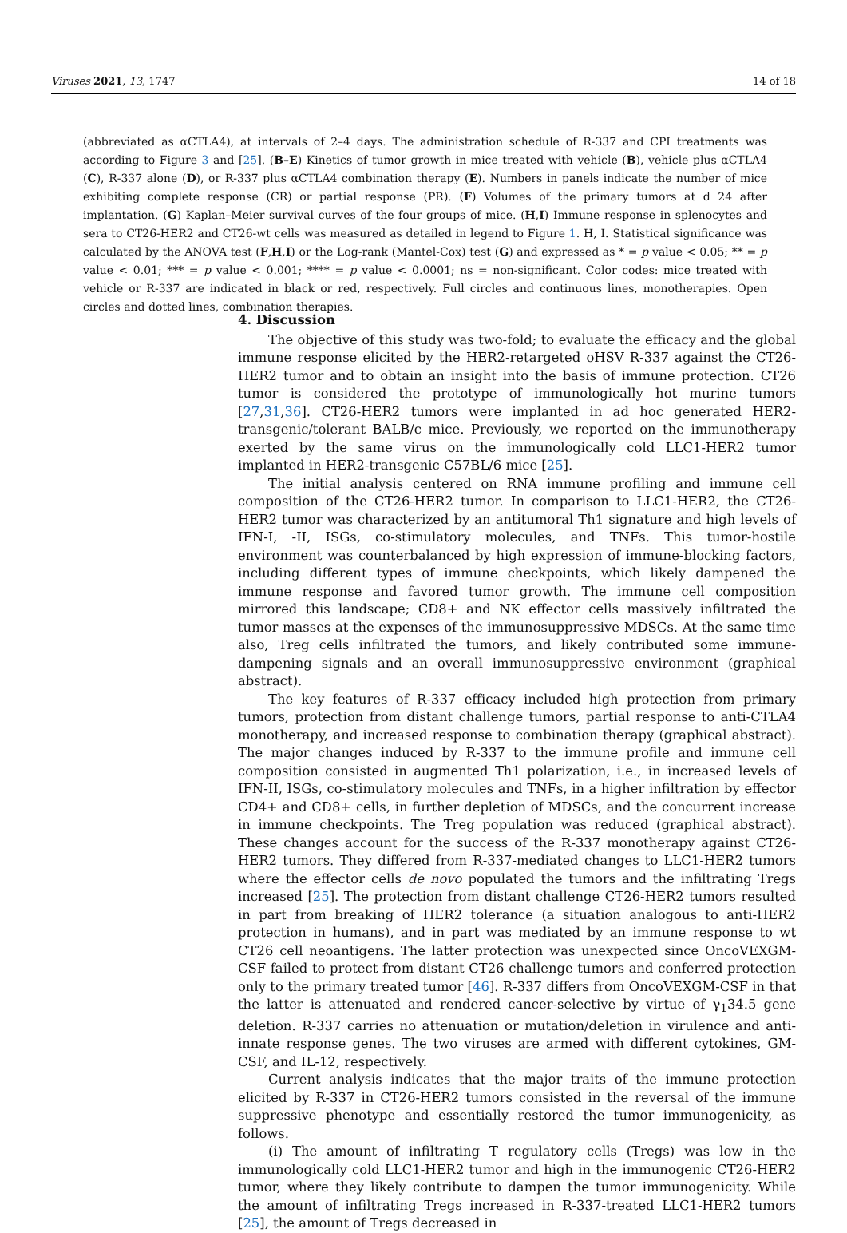Viruses 2021, 13, 1747 14 of 18
(abbreviated as αCTLA4), at intervals of 2–4 days. The administration schedule of R-337 and CPI treatments was according to Figure 3 and [25]. (B–E) Kinetics of tumor growth in mice treated with vehicle (B), vehicle plus αCTLA4 (C), R-337 alone (D), or R-337 plus αCTLA4 combination therapy (E). Numbers in panels indicate the number of mice exhibiting complete response (CR) or partial response (PR). (F) Volumes of the primary tumors at d 24 after implantation. (G) Kaplan–Meier survival curves of the four groups of mice. (H,I) Immune response in splenocytes and sera to CT26-HER2 and CT26-wt cells was measured as detailed in legend to Figure 1. H, I. Statistical significance was calculated by the ANOVA test (F,H,I) or the Log-rank (Mantel-Cox) test (G) and expressed as * = p value < 0.05; ** = p value < 0.01; *** = p value < 0.001; **** = p value < 0.0001; ns = non-significant. Color codes: mice treated with vehicle or R-337 are indicated in black or red, respectively. Full circles and continuous lines, monotherapies. Open circles and dotted lines, combination therapies.
4. Discussion
The objective of this study was two-fold; to evaluate the efficacy and the global immune response elicited by the HER2-retargeted oHSV R-337 against the CT26-HER2 tumor and to obtain an insight into the basis of immune protection. CT26 tumor is considered the prototype of immunologically hot murine tumors [27,31,36]. CT26-HER2 tumors were implanted in ad hoc generated HER2-transgenic/tolerant BALB/c mice. Previously, we reported on the immunotherapy exerted by the same virus on the immunologically cold LLC1-HER2 tumor implanted in HER2-transgenic C57BL/6 mice [25].
The initial analysis centered on RNA immune profiling and immune cell composition of the CT26-HER2 tumor. In comparison to LLC1-HER2, the CT26-HER2 tumor was characterized by an antitumoral Th1 signature and high levels of IFN-I, -II, ISGs, co-stimulatory molecules, and TNFs. This tumor-hostile environment was counterbalanced by high expression of immune-blocking factors, including different types of immune checkpoints, which likely dampened the immune response and favored tumor growth. The immune cell composition mirrored this landscape; CD8+ and NK effector cells massively infiltrated the tumor masses at the expenses of the immunosuppressive MDSCs. At the same time also, Treg cells infiltrated the tumors, and likely contributed some immune-dampening signals and an overall immunosuppressive environment (graphical abstract).
The key features of R-337 efficacy included high protection from primary tumors, protection from distant challenge tumors, partial response to anti-CTLA4 monotherapy, and increased response to combination therapy (graphical abstract). The major changes induced by R-337 to the immune profile and immune cell composition consisted in augmented Th1 polarization, i.e., in increased levels of IFN-II, ISGs, co-stimulatory molecules and TNFs, in a higher infiltration by effector CD4+ and CD8+ cells, in further depletion of MDSCs, and the concurrent increase in immune checkpoints. The Treg population was reduced (graphical abstract). These changes account for the success of the R-337 monotherapy against CT26-HER2 tumors. They differed from R-337-mediated changes to LLC1-HER2 tumors where the effector cells de novo populated the tumors and the infiltrating Tregs increased [25]. The protection from distant challenge CT26-HER2 tumors resulted in part from breaking of HER2 tolerance (a situation analogous to anti-HER2 protection in humans), and in part was mediated by an immune response to wt CT26 cell neoantigens. The latter protection was unexpected since OncoVEXGM-CSF failed to protect from distant CT26 challenge tumors and conferred protection only to the primary treated tumor [46]. R-337 differs from OncoVEXGM-CSF in that the latter is attenuated and rendered cancer-selective by virtue of γ<sub>1</sub>34.5 gene deletion. R-337 carries no attenuation or mutation/deletion in virulence and anti-innate response genes. The two viruses are armed with different cytokines, GM-CSF, and IL-12, respectively.
Current analysis indicates that the major traits of the immune protection elicited by R-337 in CT26-HER2 tumors consisted in the reversal of the immune suppressive phenotype and essentially restored the tumor immunogenicity, as follows.
(i) The amount of infiltrating T regulatory cells (Tregs) was low in the immunologically cold LLC1-HER2 tumor and high in the immunogenic CT26-HER2 tumor, where they likely contribute to dampen the tumor immunogenicity. While the amount of infiltrating Tregs increased in R-337-treated LLC1-HER2 tumors [25], the amount of Tregs decreased in